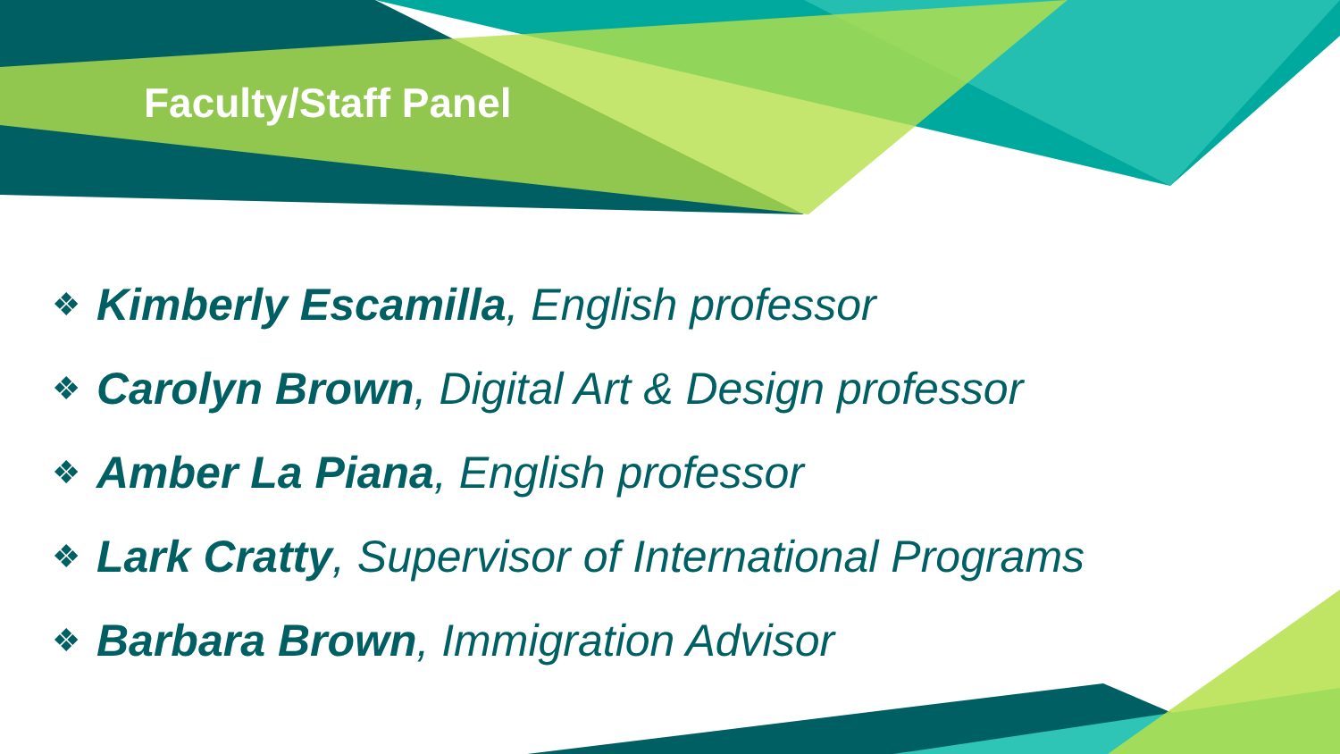Faculty/Staff Panel
❖ Kimberly Escamilla, English professor
❖ Carolyn Brown, Digital Art & Design professor
❖ Amber La Piana, English professor
❖ Lark Cratty, Supervisor of International Programs
❖ Barbara Brown, Immigration Advisor